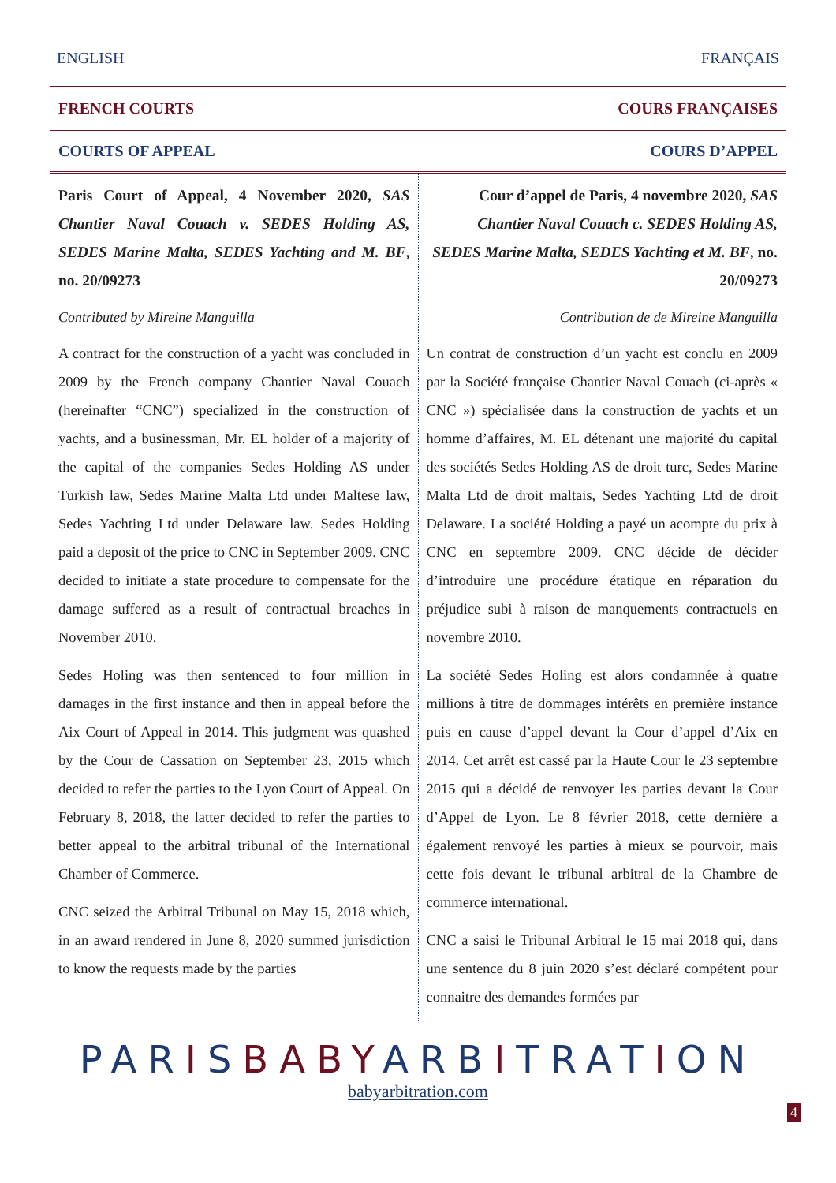ENGLISH FRANÇAIS
FRENCH COURTS COURS FRANÇAISES
COURTS OF APPEAL COURS D’APPEL
Paris Court of Appeal, 4 November 2020, SAS Chantier Naval Couach v. SEDES Holding AS, SEDES Marine Malta, SEDES Yachting and M. BF, no. 20/09273
Contributed by Mireine Manguilla
A contract for the construction of a yacht was concluded in 2009 by the French company Chantier Naval Couach (hereinafter “CNC”) specialized in the construction of yachts, and a businessman, Mr. EL holder of a majority of the capital of the companies Sedes Holding AS under Turkish law, Sedes Marine Malta Ltd under Maltese law, Sedes Yachting Ltd under Delaware law. Sedes Holding paid a deposit of the price to CNC in September 2009. CNC decided to initiate a state procedure to compensate for the damage suffered as a result of contractual breaches in November 2010.
Sedes Holing was then sentenced to four million in damages in the first instance and then in appeal before the Aix Court of Appeal in 2014. This judgment was quashed by the Cour de Cassation on September 23, 2015 which decided to refer the parties to the Lyon Court of Appeal. On February 8, 2018, the latter decided to refer the parties to better appeal to the arbitral tribunal of the International Chamber of Commerce.
CNC seized the Arbitral Tribunal on May 15, 2018 which, in an award rendered in June 8, 2020 summed jurisdiction to know the requests made by the parties
Cour d’appel de Paris, 4 novembre 2020, SAS Chantier Naval Couach c. SEDES Holding AS, SEDES Marine Malta, SEDES Yachting et M. BF, no. 20/09273
Contribution de de Mireine Manguilla
Un contrat de construction d’un yacht est conclu en 2009 par la Société française Chantier Naval Couach (ci-après « CNC ») spécialisée dans la construction de yachts et un homme d’affaires, M. EL détenant une majorité du capital des sociétés Sedes Holding AS de droit turc, Sedes Marine Malta Ltd de droit maltais, Sedes Yachting Ltd de droit Delaware. La société Holding a payé un acompte du prix à CNC en septembre 2009. CNC décide de décider d’introduire une procédure étatique en réparation du préjudice subi à raison de manquements contractuels en novembre 2010.
La société Sedes Holing est alors condamnée à quatre millions à titre de dommages intérêts en première instance puis en cause d’appel devant la Cour d’appel d’Aix en 2014. Cet arrêt est cassé par la Haute Cour le 23 septembre 2015 qui a décidé de renvoyer les parties devant la Cour d’Appel de Lyon. Le 8 février 2018, cette dernière a également renvoyé les parties à mieux se pourvoir, mais cette fois devant le tribunal arbitral de la Chambre de commerce international.
CNC a saisi le Tribunal Arbitral le 15 mai 2018 qui, dans une sentence du 8 juin 2020 s’est déclaré compétent pour connaitre des demandes formées par
PARISBABYARBITRATION
babyarbitration.com
4